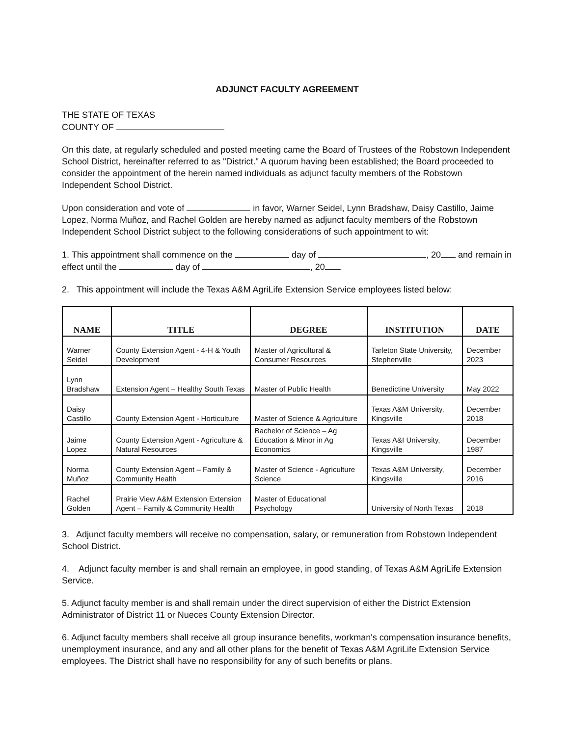ADJUNCT FACULTY AGREEMENT
THE STATE OF TEXAS
COUNTY OF
On this date, at regularly scheduled and posted meeting came the Board of Trustees of the Robstown Independent School District, hereinafter referred to as "District." A quorum having been established; the Board proceeded to consider the appointment of the herein named individuals as adjunct faculty members of the Robstown Independent School District.
Upon consideration and vote of in favor, Warner Seidel, Lynn Bradshaw, Daisy Castillo, Jaime Lopez, Norma Muñoz, and Rachel Golden are hereby named as adjunct faculty members of the Robstown Independent School District subject to the following considerations of such appointment to wit:
1. This appointment shall commence on the day of , 20 and remain in effect until the day of , 20 .
2. This appointment will include the Texas A&M AgriLife Extension Service employees listed below:
| NAME | TITLE | DEGREE | INSTITUTION | DATE |
| --- | --- | --- | --- | --- |
| Warner Seidel | County Extension Agent - 4-H & Youth Development | Master of Agricultural & Consumer Resources | Tarleton State University, Stephenville | December 2023 |
| Lynn Bradshaw | Extension Agent – Healthy South Texas | Master of Public Health | Benedictine University | May 2022 |
| Daisy Castillo | County Extension Agent - Horticulture | Master of Science & Agriculture | Texas A&M University, Kingsville | December 2018 |
| Jaime Lopez | County Extension Agent - Agriculture & Natural Resources | Bachelor of Science – Ag Education & Minor in Ag Economics | Texas A&I University, Kingsville | December 1987 |
| Norma Muñoz | County Extension Agent – Family & Community Health | Master of Science - Agriculture Science | Texas A&M University, Kingsville | December 2016 |
| Rachel Golden | Prairie View A&M Extension Extension Agent – Family & Community Health | Master of Educational Psychology | University of North Texas | 2018 |
3. Adjunct faculty members will receive no compensation, salary, or remuneration from Robstown Independent School District.
4. Adjunct faculty member is and shall remain an employee, in good standing, of Texas A&M AgriLife Extension Service.
5. Adjunct faculty member is and shall remain under the direct supervision of either the District Extension Administrator of District 11 or Nueces County Extension Director.
6. Adjunct faculty members shall receive all group insurance benefits, workman's compensation insurance benefits, unemployment insurance, and any and all other plans for the benefit of Texas A&M AgriLife Extension Service employees. The District shall have no responsibility for any of such benefits or plans.